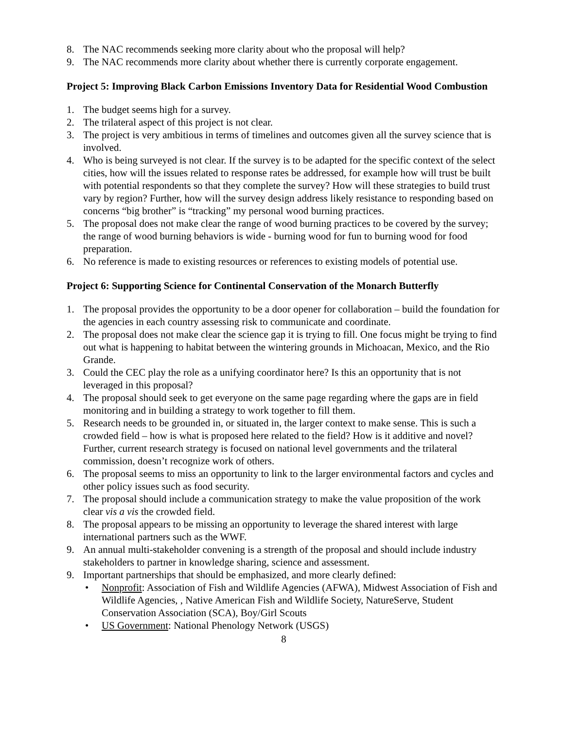8. The NAC recommends seeking more clarity about who the proposal will help?
9. The NAC recommends more clarity about whether there is currently corporate engagement.
Project 5: Improving Black Carbon Emissions Inventory Data for Residential Wood Combustion
1. The budget seems high for a survey.
2. The trilateral aspect of this project is not clear.
3. The project is very ambitious in terms of timelines and outcomes given all the survey science that is involved.
4. Who is being surveyed is not clear. If the survey is to be adapted for the specific context of the select cities, how will the issues related to response rates be addressed, for example how will trust be built with potential respondents so that they complete the survey? How will these strategies to build trust vary by region? Further, how will the survey design address likely resistance to responding based on concerns “big brother” is “tracking” my personal wood burning practices.
5. The proposal does not make clear the range of wood burning practices to be covered by the survey; the range of wood burning behaviors is wide - burning wood for fun to burning wood for food preparation.
6. No reference is made to existing resources or references to existing models of potential use.
Project 6: Supporting Science for Continental Conservation of the Monarch Butterfly
1. The proposal provides the opportunity to be a door opener for collaboration – build the foundation for the agencies in each country assessing risk to communicate and coordinate.
2. The proposal does not make clear the science gap it is trying to fill. One focus might be trying to find out what is happening to habitat between the wintering grounds in Michoacan, Mexico, and the Rio Grande.
3. Could the CEC play the role as a unifying coordinator here? Is this an opportunity that is not leveraged in this proposal?
4. The proposal should seek to get everyone on the same page regarding where the gaps are in field monitoring and in building a strategy to work together to fill them.
5. Research needs to be grounded in, or situated in, the larger context to make sense. This is such a crowded field – how is what is proposed here related to the field? How is it additive and novel? Further, current research strategy is focused on national level governments and the trilateral commission, doesn’t recognize work of others.
6. The proposal seems to miss an opportunity to link to the larger environmental factors and cycles and other policy issues such as food security.
7. The proposal should include a communication strategy to make the value proposition of the work clear vis a vis the crowded field.
8. The proposal appears to be missing an opportunity to leverage the shared interest with large international partners such as the WWF.
9. An annual multi-stakeholder convening is a strength of the proposal and should include industry stakeholders to partner in knowledge sharing, science and assessment.
9. Important partnerships that should be emphasized, and more clearly defined:
• Nonprofit: Association of Fish and Wildlife Agencies (AFWA), Midwest Association of Fish and Wildlife Agencies, , Native American Fish and Wildlife Society, NatureServe, Student Conservation Association (SCA), Boy/Girl Scouts
• US Government: National Phenology Network (USGS)
8